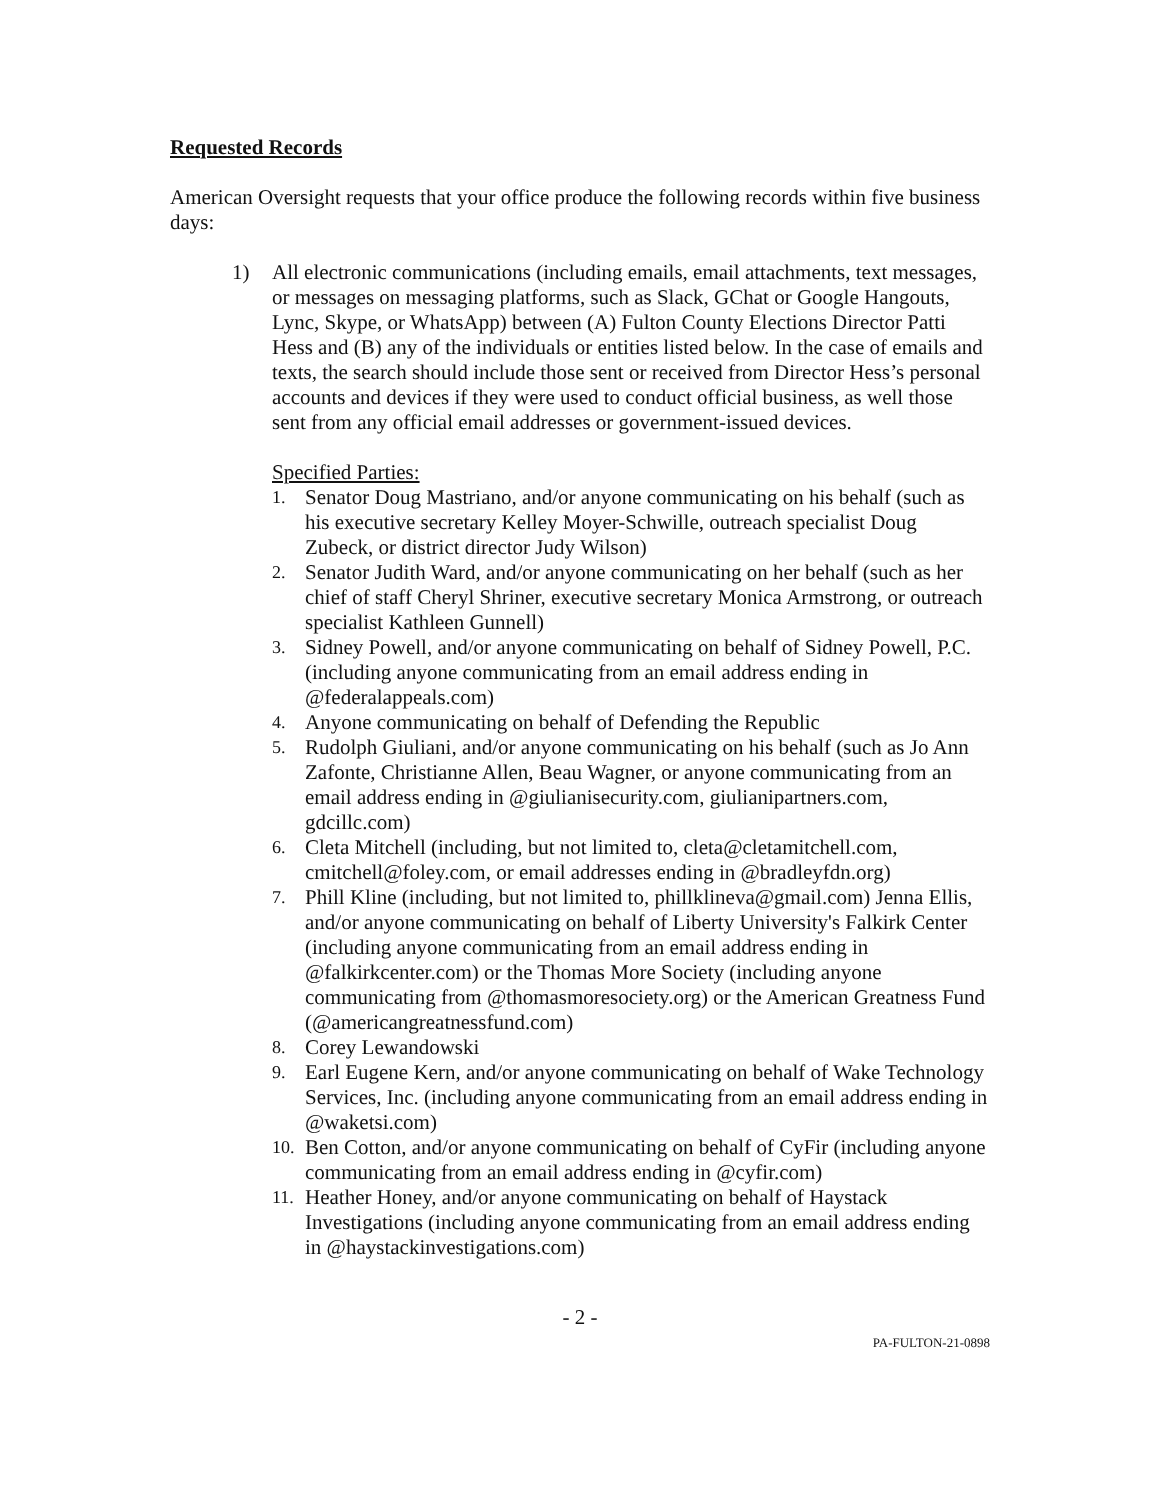Requested Records
American Oversight requests that your office produce the following records within five business days:
1) All electronic communications (including emails, email attachments, text messages, or messages on messaging platforms, such as Slack, GChat or Google Hangouts, Lync, Skype, or WhatsApp) between (A) Fulton County Elections Director Patti Hess and (B) any of the individuals or entities listed below. In the case of emails and texts, the search should include those sent or received from Director Hess’s personal accounts and devices if they were used to conduct official business, as well those sent from any official email addresses or government-issued devices.
Specified Parties:
1. Senator Doug Mastriano, and/or anyone communicating on his behalf (such as his executive secretary Kelley Moyer-Schwille, outreach specialist Doug Zubeck, or district director Judy Wilson)
2. Senator Judith Ward, and/or anyone communicating on her behalf (such as her chief of staff Cheryl Shriner, executive secretary Monica Armstrong, or outreach specialist Kathleen Gunnell)
3. Sidney Powell, and/or anyone communicating on behalf of Sidney Powell, P.C. (including anyone communicating from an email address ending in @federalappeals.com)
4. Anyone communicating on behalf of Defending the Republic
5. Rudolph Giuliani, and/or anyone communicating on his behalf (such as Jo Ann Zafonte, Christianne Allen, Beau Wagner, or anyone communicating from an email address ending in @giulianisecurity.com, giulianipartners.com, gdcillc.com)
6. Cleta Mitchell (including, but not limited to, cleta@cletamitchell.com, cmitchell@foley.com, or email addresses ending in @bradleyfdn.org)
7. Phill Kline (including, but not limited to, phillklineva@gmail.com) Jenna Ellis, and/or anyone communicating on behalf of Liberty University's Falkirk Center (including anyone communicating from an email address ending in @falkirkcenter.com) or the Thomas More Society (including anyone communicating from @thomasmoresociety.org) or the American Greatness Fund (@americangreatnessfund.com)
8. Corey Lewandowski
9. Earl Eugene Kern, and/or anyone communicating on behalf of Wake Technology Services, Inc. (including anyone communicating from an email address ending in @waketsi.com)
10. Ben Cotton, and/or anyone communicating on behalf of CyFir (including anyone communicating from an email address ending in @cyfir.com)
11. Heather Honey, and/or anyone communicating on behalf of Haystack Investigations (including anyone communicating from an email address ending in @haystackinvestigations.com)
- 2 -
PA-FULTON-21-0898